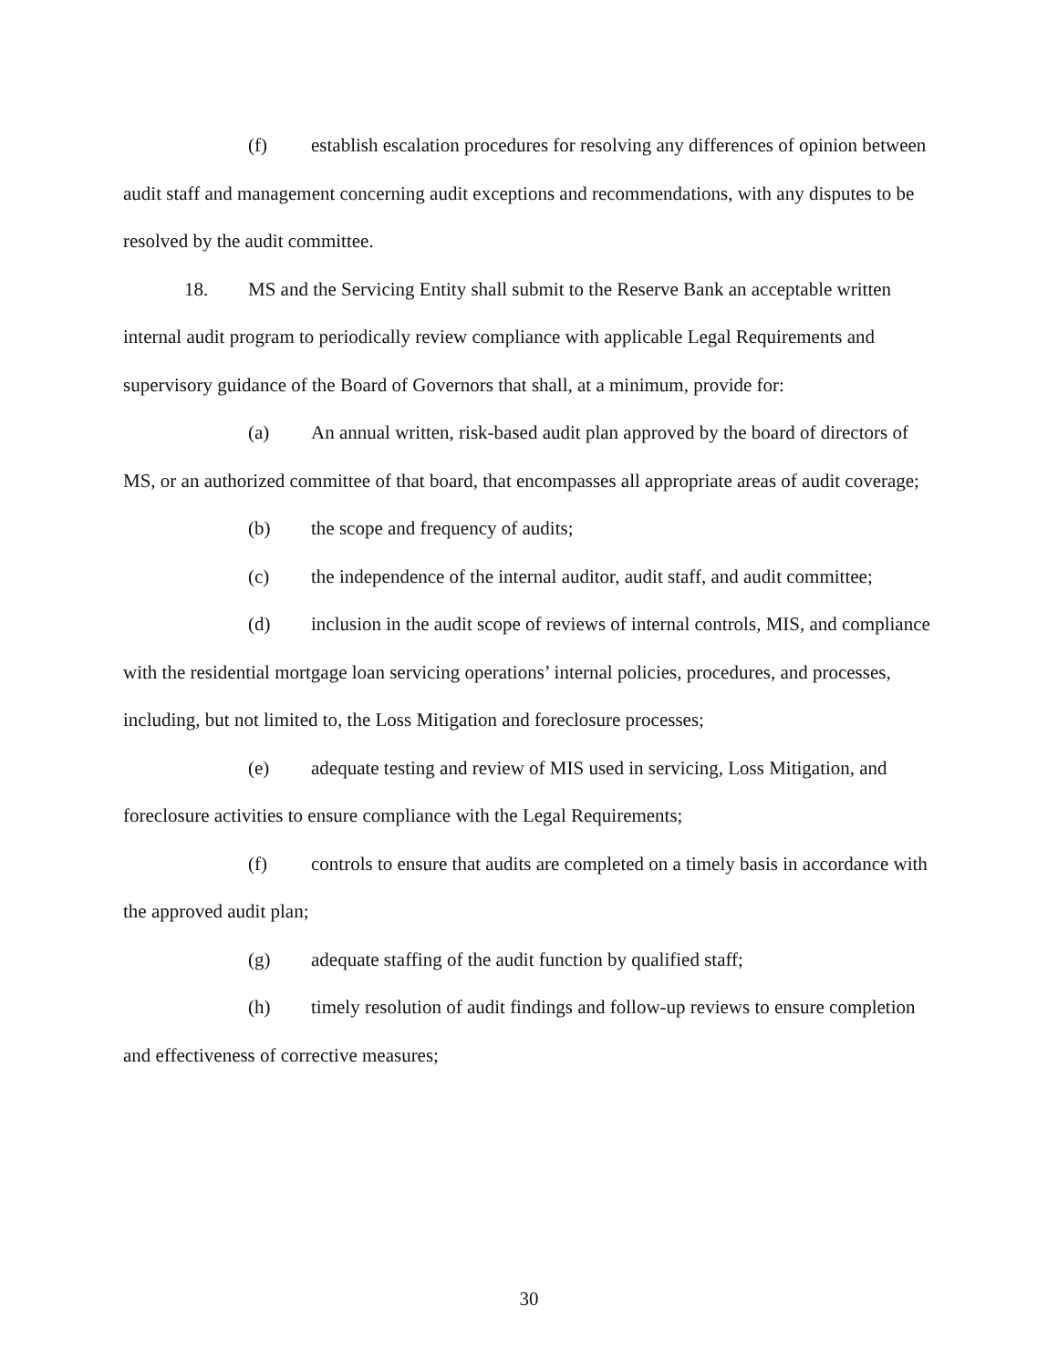(f) establish escalation procedures for resolving any differences of opinion between audit staff and management concerning audit exceptions and recommendations, with any disputes to be resolved by the audit committee.
18. MS and the Servicing Entity shall submit to the Reserve Bank an acceptable written internal audit program to periodically review compliance with applicable Legal Requirements and supervisory guidance of the Board of Governors that shall, at a minimum, provide for:
(a) An annual written, risk-based audit plan approved by the board of directors of MS, or an authorized committee of that board, that encompasses all appropriate areas of audit coverage;
(b) the scope and frequency of audits;
(c) the independence of the internal auditor, audit staff, and audit committee;
(d) inclusion in the audit scope of reviews of internal controls, MIS, and compliance with the residential mortgage loan servicing operations’ internal policies, procedures, and processes, including, but not limited to, the Loss Mitigation and foreclosure processes;
(e) adequate testing and review of MIS used in servicing, Loss Mitigation, and foreclosure activities to ensure compliance with the Legal Requirements;
(f) controls to ensure that audits are completed on a timely basis in accordance with the approved audit plan;
(g) adequate staffing of the audit function by qualified staff;
(h) timely resolution of audit findings and follow-up reviews to ensure completion and effectiveness of corrective measures;
30